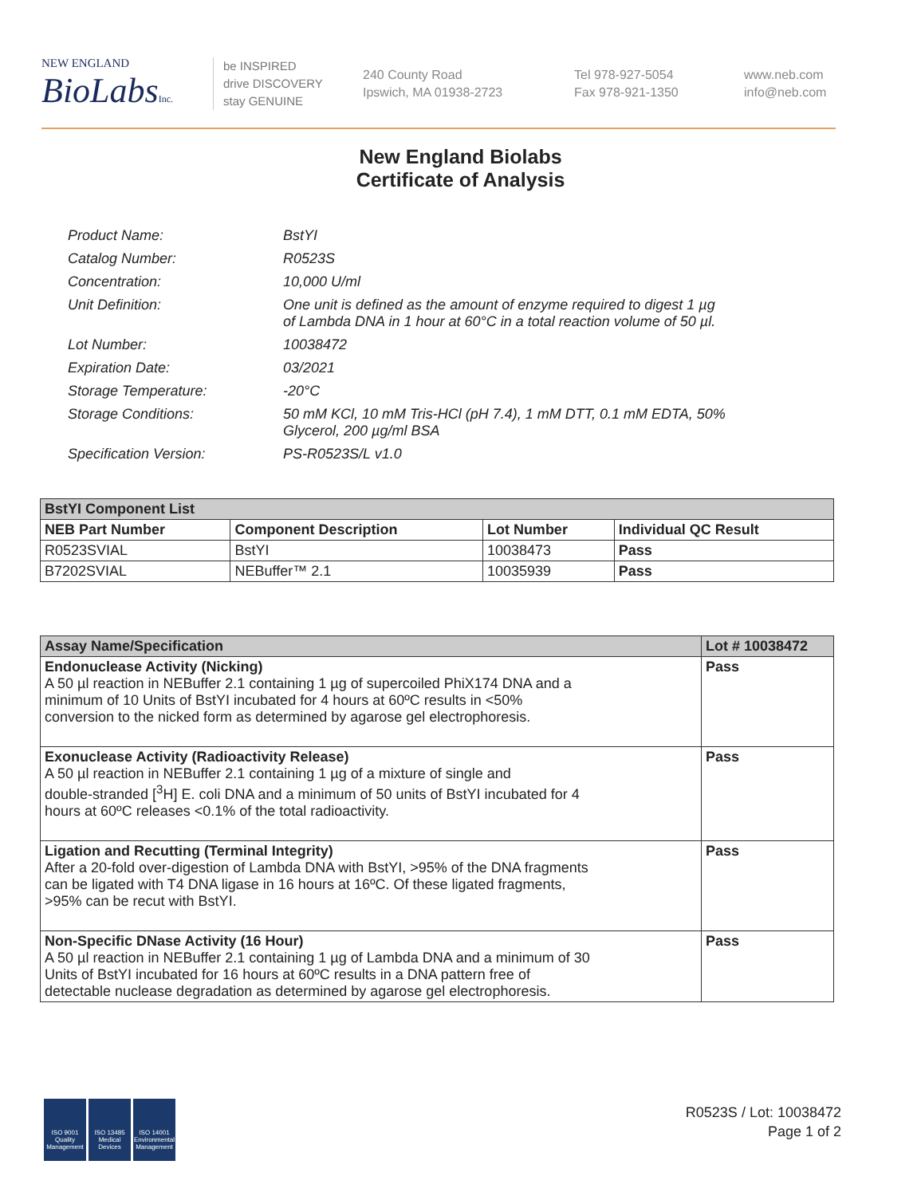NEW ENGLAND
BioLabsInc.
be INSPIRED
drive DISCOVERY
stay GENUINE
240 County Road
Ipswich, MA 01938-2723
Tel 978-927-5054
Fax 978-921-1350
www.neb.com
info@neb.com
New England Biolabs
Certificate of Analysis
| Product Name: | BstYI |
| Catalog Number: | R0523S |
| Concentration: | 10,000 U/ml |
| Unit Definition: | One unit is defined as the amount of enzyme required to digest 1 µg of Lambda DNA in 1 hour at 60°C in a total reaction volume of 50 µl. |
| Lot Number: | 10038472 |
| Expiration Date: | 03/2021 |
| Storage Temperature: | -20°C |
| Storage Conditions: | 50 mM KCl, 10 mM Tris-HCl (pH 7.4), 1 mM DTT, 0.1 mM EDTA, 50% Glycerol, 200 µg/ml BSA |
| Specification Version: | PS-R0523S/L v1.0 |
| BstYI Component List | | | |
| --- | --- | --- | --- |
| NEB Part Number | Component Description | Lot Number | Individual QC Result |
| R0523SVIAL | BstYI | 10038473 | Pass |
| B7202SVIAL | NEBuffer™ 2.1 | 10035939 | Pass |
| Assay Name/Specification | Lot # 10038472 |
| --- | --- |
| Endonuclease Activity (Nicking) A 50 µl reaction in NEBuffer 2.1 containing 1 µg of supercoiled PhiX174 DNA and a minimum of 10 Units of BstYI incubated for 4 hours at 60ºC results in <50% conversion to the nicked form as determined by agarose gel electrophoresis. | Pass |
| Exonuclease Activity (Radioactivity Release) A 50 µl reaction in NEBuffer 2.1 containing 1 µg of a mixture of single and double-stranded [<sup>3</sup>H] E. coli DNA and a minimum of 50 units of BstYI incubated for 4 hours at 60ºC releases <0.1% of the total radioactivity. | Pass |
| Ligation and Recutting (Terminal Integrity) After a 20-fold over-digestion of Lambda DNA with BstYI, >95% of the DNA fragments can be ligated with T4 DNA ligase in 16 hours at 16ºC. Of these ligated fragments, >95% can be recut with BstYI. | Pass |
| Non-Specific DNase Activity (16 Hour) A 50 µl reaction in NEBuffer 2.1 containing 1 µg of Lambda DNA and a minimum of 30 Units of BstYI incubated for 16 hours at 60ºC results in a DNA pattern free of detectable nuclease degradation as determined by agarose gel electrophoresis. | Pass |
ISO 9001
Quality Management
ISO 13485
Medical Devices
ISO 14001
Environmental Management
R0523S / Lot: 10038472
Page 1 of 2